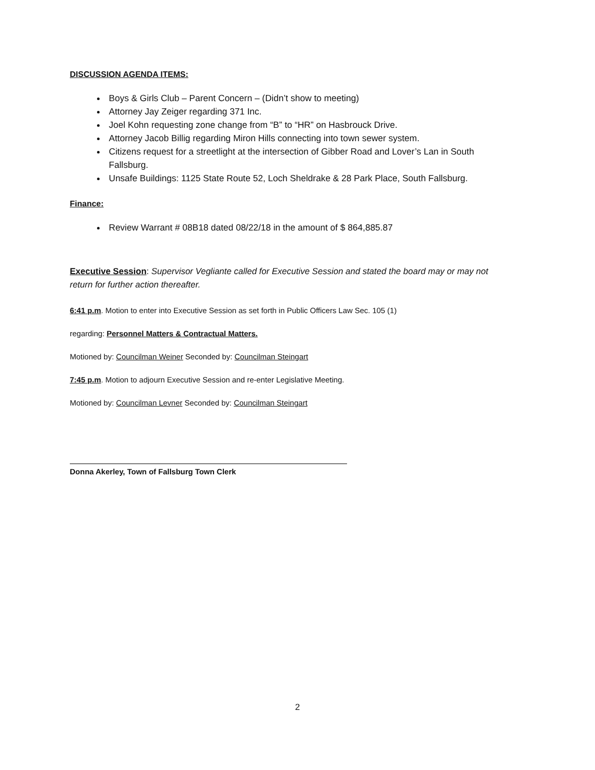DISCUSSION AGENDA ITEMS:
Boys & Girls Club – Parent Concern – (Didn’t show to meeting)
Attorney Jay Zeiger regarding 371 Inc.
Joel Kohn requesting zone change from “B” to “HR” on Hasbrouck Drive.
Attorney Jacob Billig regarding Miron Hills connecting into town sewer system.
Citizens request for a streetlight at the intersection of Gibber Road and Lover’s Lan in South Fallsburg.
Unsafe Buildings: 1125 State Route 52, Loch Sheldrake & 28 Park Place, South Fallsburg.
Finance:
Review Warrant # 08B18 dated 08/22/18 in the amount of $ 864,885.87
Executive Session: Supervisor Vegliante called for Executive Session and stated the board may or may not return for further action thereafter.
6:41 p.m. Motion to enter into Executive Session as set forth in Public Officers Law Sec. 105 (1)
regarding: Personnel Matters & Contractual Matters.
Motioned by: Councilman Weiner Seconded by: Councilman Steingart
7:45 p.m. Motion to adjourn Executive Session and re-enter Legislative Meeting.
Motioned by: Councilman Levner Seconded by: Councilman Steingart
Donna Akerley, Town of Fallsburg Town Clerk
2